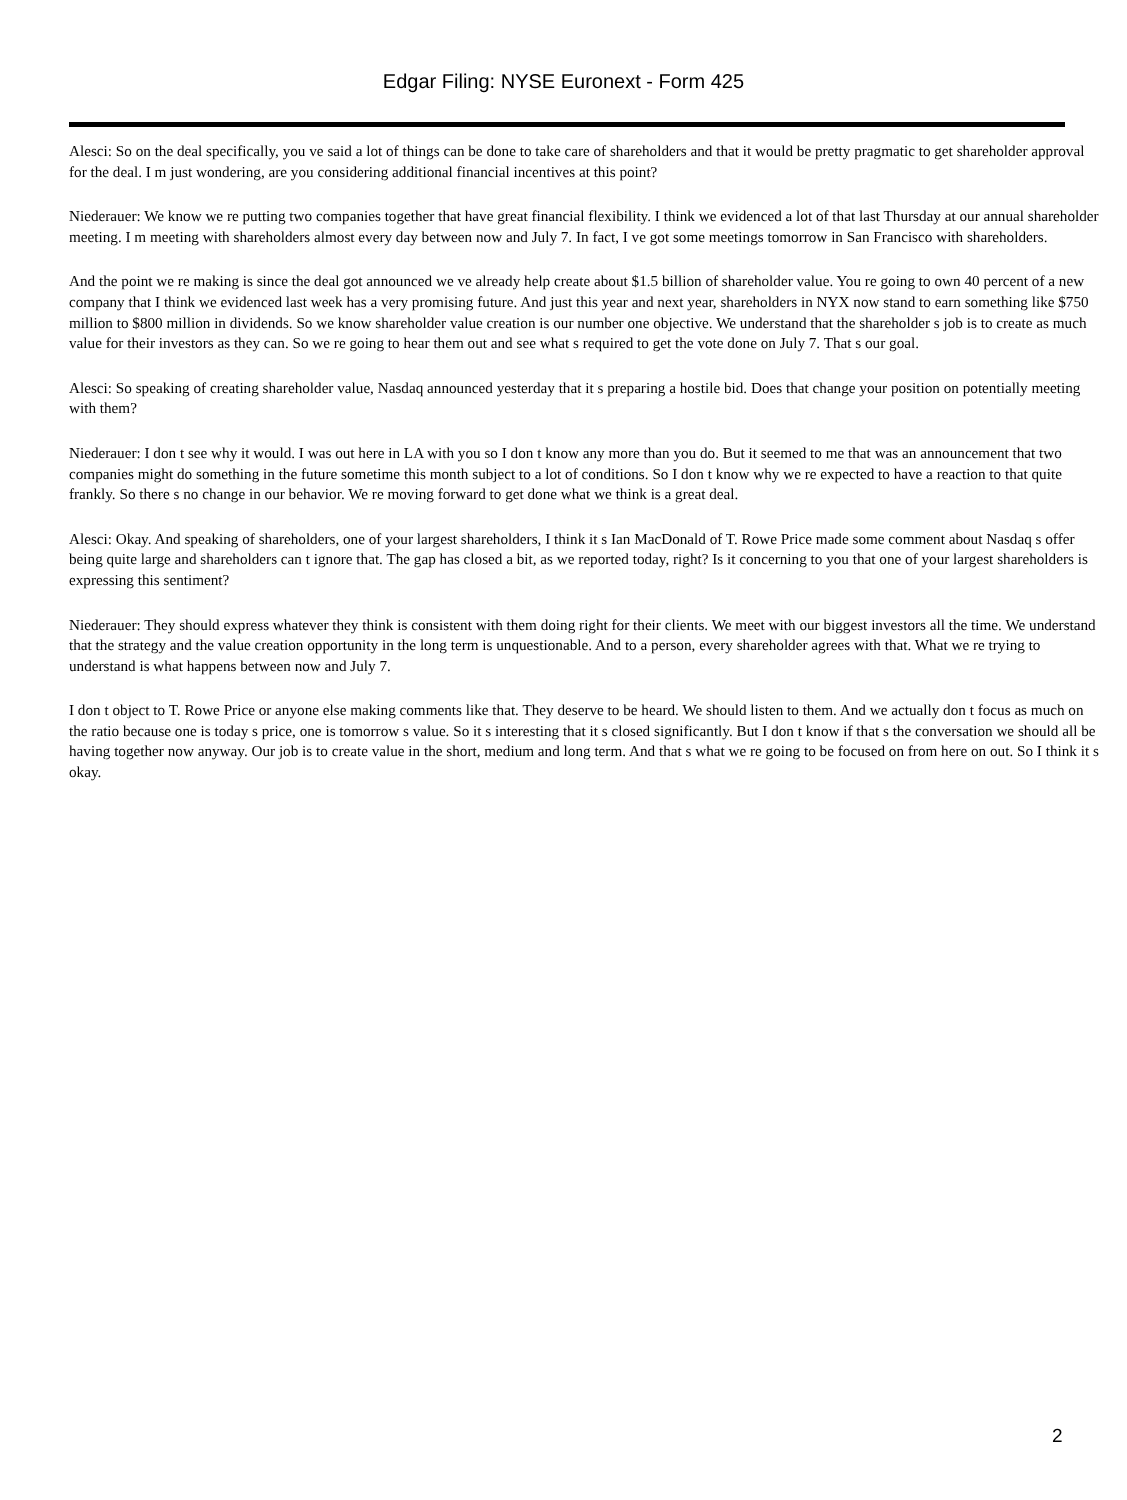Edgar Filing: NYSE Euronext - Form 425
Alesci: So on the deal specifically, you ve said a lot of things can be done to take care of shareholders and that it would be pretty pragmatic to get shareholder approval for the deal. I m just wondering, are you considering additional financial incentives at this point?
Niederauer: We know we re putting two companies together that have great financial flexibility. I think we evidenced a lot of that last Thursday at our annual shareholder meeting. I m meeting with shareholders almost every day between now and July 7. In fact, I ve got some meetings tomorrow in San Francisco with shareholders.
And the point we re making is since the deal got announced we ve already help create about $1.5 billion of shareholder value. You re going to own 40 percent of a new company that I think we evidenced last week has a very promising future. And just this year and next year, shareholders in NYX now stand to earn something like $750 million to $800 million in dividends. So we know shareholder value creation is our number one objective. We understand that the shareholder s job is to create as much value for their investors as they can. So we re going to hear them out and see what s required to get the vote done on July 7. That s our goal.
Alesci: So speaking of creating shareholder value, Nasdaq announced yesterday that it s preparing a hostile bid. Does that change your position on potentially meeting with them?
Niederauer: I don t see why it would. I was out here in LA with you so I don t know any more than you do. But it seemed to me that was an announcement that two companies might do something in the future sometime this month subject to a lot of conditions. So I don t know why we re expected to have a reaction to that quite frankly. So there s no change in our behavior. We re moving forward to get done what we think is a great deal.
Alesci: Okay. And speaking of shareholders, one of your largest shareholders, I think it s Ian MacDonald of T. Rowe Price made some comment about Nasdaq s offer being quite large and shareholders can t ignore that. The gap has closed a bit, as we reported today, right? Is it concerning to you that one of your largest shareholders is expressing this sentiment?
Niederauer: They should express whatever they think is consistent with them doing right for their clients. We meet with our biggest investors all the time. We understand that the strategy and the value creation opportunity in the long term is unquestionable. And to a person, every shareholder agrees with that. What we re trying to understand is what happens between now and July 7.
I don t object to T. Rowe Price or anyone else making comments like that. They deserve to be heard. We should listen to them. And we actually don t focus as much on the ratio because one is today s price, one is tomorrow s value. So it s interesting that it s closed significantly. But I don t know if that s the conversation we should all be having together now anyway. Our job is to create value in the short, medium and long term. And that s what we re going to be focused on from here on out. So I think it s okay.
2